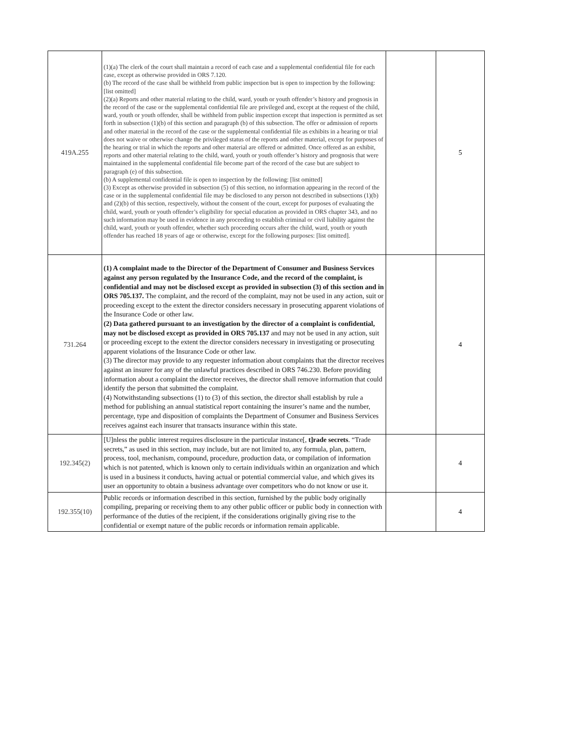| 419A.255 | (1)(a) The clerk of the court shall maintain a record of each case and a supplemental confidential file for each case, except as otherwise provided in ORS 7.120. (b) The record of the case shall be withheld from public inspection but is open to inspection by the following: [list omitted] (2)(a) Reports and other material relating to the child, ward, youth or youth offender’s history and prognosis in the record of the case or the supplemental confidential file are privileged and, except at the request of the child, ward, youth or youth offender, shall be withheld from public inspection except that inspection is permitted as set forth in subsection (1)(b) of this section and paragraph (b) of this subsection. The offer or admission of reports and other material in the record of the case or the supplemental confidential file as exhibits in a hearing or trial does not waive or otherwise change the privileged status of the reports and other material, except for purposes of the hearing or trial in which the reports and other material are offered or admitted. Once offered as an exhibit, reports and other material relating to the child, ward, youth or youth offender’s history and prognosis that were maintained in the supplemental confidential file become part of the record of the case but are subject to paragraph (e) of this subsection. (b) A supplemental confidential file is open to inspection by the following: [list omitted] (3) Except as otherwise provided in subsection (5) of this section, no information appearing in the record of the case or in the supplemental confidential file may be disclosed to any person not described in subsections (1)(b) and (2)(b) of this section, respectively, without the consent of the court, except for purposes of evaluating the child, ward, youth or youth offender’s eligibility for special education as provided in ORS chapter 343, and no such information may be used in evidence in any proceeding to establish criminal or civil liability against the child, ward, youth or youth offender, whether such proceeding occurs after the child, ward, youth or youth offender has reached 18 years of age or otherwise, except for the following purposes: [list omitted]. | | 5 |
| 731.264 | (1) A complaint made to the Director of the Department of Consumer and Business Services against any person regulated by the Insurance Code, and the record of the complaint, is confidential and may not be disclosed except as provided in subsection (3) of this section and in ORS 705.137. The complaint, and the record of the complaint, may not be used in any action, suit or proceeding except to the extent the director considers necessary in prosecuting apparent violations of the Insurance Code or other law. (2) Data gathered pursuant to an investigation by the director of a complaint is confidential, may not be disclosed except as provided in ORS 705.137 and may not be used in any action, suit or proceeding except to the extent the director considers necessary in investigating or prosecuting apparent violations of the Insurance Code or other law. (3) The director may provide to any requester information about complaints that the director receives against an insurer for any of the unlawful practices described in ORS 746.230. Before providing information about a complaint the director receives, the director shall remove information that could identify the person that submitted the complaint. (4) Notwithstanding subsections (1) to (3) of this section, the director shall establish by rule a method for publishing an annual statistical report containing the insurer’s name and the number, percentage, type and disposition of complaints the Department of Consumer and Business Services receives against each insurer that transacts insurance within this state. | | 4 |
| 192.345(2) | [U]nless the public interest requires disclosure in the particular instance[, t]rade secrets . “Trade secrets,” as used in this section, may include, but are not limited to, any formula, plan, pattern, process, tool, mechanism, compound, procedure, production data, or compilation of information which is not patented, which is known only to certain individuals within an organization and which is used in a business it conducts, having actual or potential commercial value, and which gives its user an opportunity to obtain a business advantage over competitors who do not know or use it. | | 4 |
| 192.355(10) | Public records or information described in this section, furnished by the public body originally compiling, preparing or receiving them to any other public officer or public body in connection with performance of the duties of the recipient, if the considerations originally giving rise to the confidential or exempt nature of the public records or information remain applicable. | | 4 |